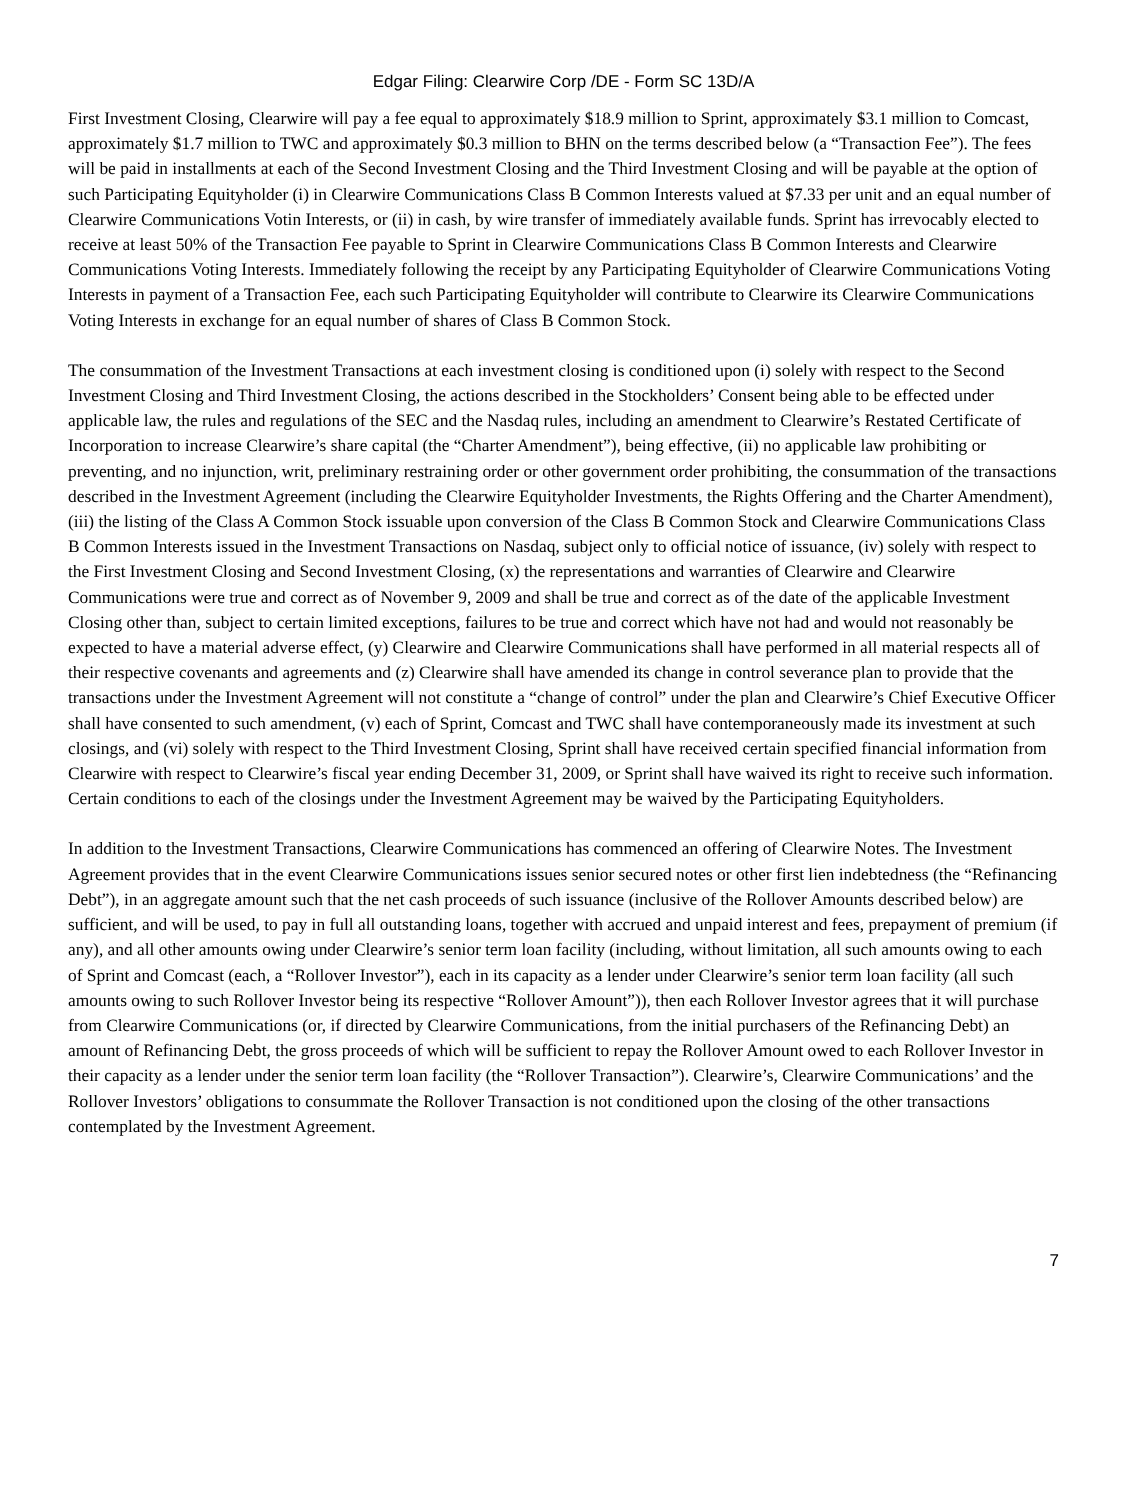Edgar Filing: Clearwire Corp /DE - Form SC 13D/A
First Investment Closing, Clearwire will pay a fee equal to approximately $18.9 million to Sprint, approximately $3.1 million to Comcast, approximately $1.7 million to TWC and approximately $0.3 million to BHN on the terms described below (a “Transaction Fee”). The fees will be paid in installments at each of the Second Investment Closing and the Third Investment Closing and will be payable at the option of such Participating Equityholder (i) in Clearwire Communications Class B Common Interests valued at $7.33 per unit and an equal number of Clearwire Communications Votin Interests, or (ii) in cash, by wire transfer of immediately available funds. Sprint has irrevocably elected to receive at least 50% of the Transaction Fee payable to Sprint in Clearwire Communications Class B Common Interests and Clearwire Communications Voting Interests. Immediately following the receipt by any Participating Equityholder of Clearwire Communications Voting Interests in payment of a Transaction Fee, each such Participating Equityholder will contribute to Clearwire its Clearwire Communications Voting Interests in exchange for an equal number of shares of Class B Common Stock.
The consummation of the Investment Transactions at each investment closing is conditioned upon (i) solely with respect to the Second Investment Closing and Third Investment Closing, the actions described in the Stockholders’ Consent being able to be effected under applicable law, the rules and regulations of the SEC and the Nasdaq rules, including an amendment to Clearwire’s Restated Certificate of Incorporation to increase Clearwire’s share capital (the “Charter Amendment”), being effective, (ii) no applicable law prohibiting or preventing, and no injunction, writ, preliminary restraining order or other government order prohibiting, the consummation of the transactions described in the Investment Agreement (including the Clearwire Equityholder Investments, the Rights Offering and the Charter Amendment), (iii) the listing of the Class A Common Stock issuable upon conversion of the Class B Common Stock and Clearwire Communications Class B Common Interests issued in the Investment Transactions on Nasdaq, subject only to official notice of issuance, (iv) solely with respect to the First Investment Closing and Second Investment Closing, (x) the representations and warranties of Clearwire and Clearwire Communications were true and correct as of November 9, 2009 and shall be true and correct as of the date of the applicable Investment Closing other than, subject to certain limited exceptions, failures to be true and correct which have not had and would not reasonably be expected to have a material adverse effect, (y) Clearwire and Clearwire Communications shall have performed in all material respects all of their respective covenants and agreements and (z) Clearwire shall have amended its change in control severance plan to provide that the transactions under the Investment Agreement will not constitute a “change of control” under the plan and Clearwire’s Chief Executive Officer shall have consented to such amendment, (v) each of Sprint, Comcast and TWC shall have contemporaneously made its investment at such closings, and (vi) solely with respect to the Third Investment Closing, Sprint shall have received certain specified financial information from Clearwire with respect to Clearwire’s fiscal year ending December 31, 2009, or Sprint shall have waived its right to receive such information. Certain conditions to each of the closings under the Investment Agreement may be waived by the Participating Equityholders.
In addition to the Investment Transactions, Clearwire Communications has commenced an offering of Clearwire Notes. The Investment Agreement provides that in the event Clearwire Communications issues senior secured notes or other first lien indebtedness (the “Refinancing Debt”), in an aggregate amount such that the net cash proceeds of such issuance (inclusive of the Rollover Amounts described below) are sufficient, and will be used, to pay in full all outstanding loans, together with accrued and unpaid interest and fees, prepayment of premium (if any), and all other amounts owing under Clearwire’s senior term loan facility (including, without limitation, all such amounts owing to each of Sprint and Comcast (each, a “Rollover Investor”), each in its capacity as a lender under Clearwire’s senior term loan facility (all such amounts owing to such Rollover Investor being its respective “Rollover Amount”)), then each Rollover Investor agrees that it will purchase from Clearwire Communications (or, if directed by Clearwire Communications, from the initial purchasers of the Refinancing Debt) an amount of Refinancing Debt, the gross proceeds of which will be sufficient to repay the Rollover Amount owed to each Rollover Investor in their capacity as a lender under the senior term loan facility (the “Rollover Transaction”). Clearwire’s, Clearwire Communications’ and the Rollover Investors’ obligations to consummate the Rollover Transaction is not conditioned upon the closing of the other transactions contemplated by the Investment Agreement.
7